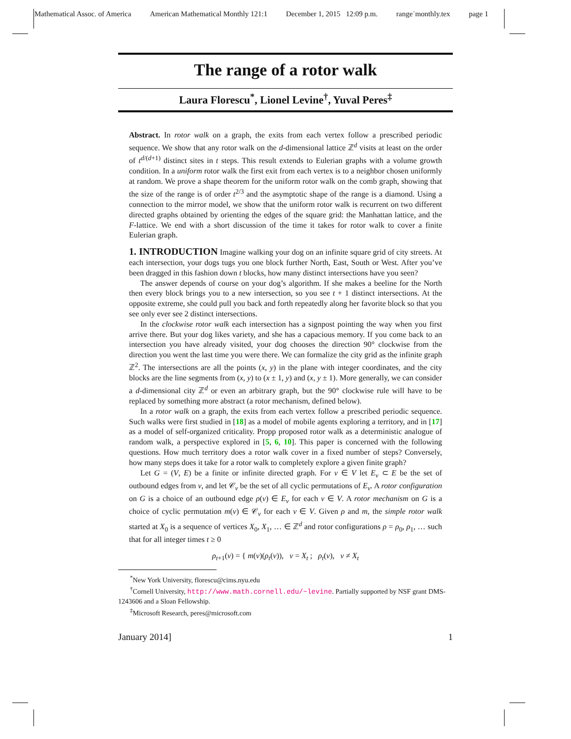Mathematical Assoc. of America American Mathematical Monthly 121:1 December 1, 2015 12:09 p.m. range˙monthly.tex page 1
The range of a rotor walk
Laura Florescu<sup>*</sup>, Lionel Levine<sup>†</sup>, Yuval Peres<sup>‡</sup>
Abstract. In rotor walk on a graph, the exits from each vertex follow a prescribed periodic sequence. We show that any rotor walk on the d-dimensional lattice ℤ<sup>d</sup> visits at least on the order of t<sup>d/(d+1)</sup> distinct sites in t steps. This result extends to Eulerian graphs with a volume growth condition. In a uniform rotor walk the first exit from each vertex is to a neighbor chosen uniformly at random. We prove a shape theorem for the uniform rotor walk on the comb graph, showing that the size of the range is of order t<sup>2/3</sup> and the asymptotic shape of the range is a diamond. Using a connection to the mirror model, we show that the uniform rotor walk is recurrent on two different directed graphs obtained by orienting the edges of the square grid: the Manhattan lattice, and the F-lattice. We end with a short discussion of the time it takes for rotor walk to cover a finite Eulerian graph.
1. INTRODUCTION Imagine walking your dog on an infinite square grid of city streets. At each intersection, your dogs tugs you one block further North, East, South or West. After you’ve been dragged in this fashion down t blocks, how many distinct intersections have you seen?
The answer depends of course on your dog’s algorithm. If she makes a beeline for the North then every block brings you to a new intersection, so you see t + 1 distinct intersections. At the opposite extreme, she could pull you back and forth repeatedly along her favorite block so that you see only ever see 2 distinct intersections.
In the clockwise rotor walk each intersection has a signpost pointing the way when you first arrive there. But your dog likes variety, and she has a capacious memory. If you come back to an intersection you have already visited, your dog chooses the direction 90° clockwise from the direction you went the last time you were there. We can formalize the city grid as the infinite graph ℤ<sup>2</sup>. The intersections are all the points (x, y) in the plane with integer coordinates, and the city blocks are the line segments from (x, y) to (x ± 1, y) and (x, y ± 1). More generally, we can consider a d-dimensional city ℤ<sup>d</sup> or even an arbitrary graph, but the 90° clockwise rule will have to be replaced by something more abstract (a rotor mechanism, defined below).
In a rotor walk on a graph, the exits from each vertex follow a prescribed periodic sequence. Such walks were first studied in [18] as a model of mobile agents exploring a territory, and in [17] as a model of self-organized criticality. Propp proposed rotor walk as a deterministic analogue of random walk, a perspective explored in [5, 6, 10]. This paper is concerned with the following questions. How much territory does a rotor walk cover in a fixed number of steps? Conversely, how many steps does it take for a rotor walk to completely explore a given finite graph?
Let G = (V, E) be a finite or infinite directed graph. For v ∈ V let E<sub>v</sub> ⊂ E be the set of outbound edges from v, and let 𝒞<sub>v</sub> be the set of all cyclic permutations of E<sub>v</sub>. A rotor configuration on G is a choice of an outbound edge ρ(v) ∈ E<sub>v</sub> for each v ∈ V. A rotor mechanism on G is a choice of cyclic permutation m(v) ∈ 𝒞<sub>v</sub> for each v ∈ V. Given ρ and m, the simple rotor walk started at X<sub>0</sub> is a sequence of vertices X<sub>0</sub>, X<sub>1</sub>, … ∈ ℤ<sup>d</sup> and rotor configurations ρ = ρ<sub>0</sub>, ρ<sub>1</sub>, … such that for all integer times t ≥ 0
ρ<sub>t+1</sub>(v) = { m(v)(ρ<sub>t</sub>(v)), v = X<sub>t</sub> ; ρ<sub>t</sub>(v), v ≠ X<sub>t</sub>
<sup>*</sup> New York University, florescu@cims.nyu.edu
<sup>†</sup> Cornell University, http://www.math.cornell.edu/~levine. Partially supported by NSF grant DMS-1243606 and a Sloan Fellowship.
<sup>‡</sup> Microsoft Research, peres@microsoft.com
January 2014] 1